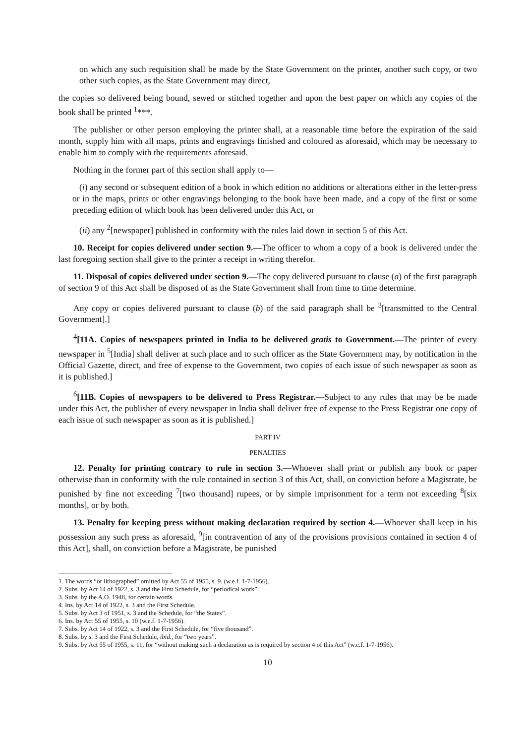on which any such requisition shall be made by the State Government on the printer, another such copy, or two other such copies, as the State Government may direct,
the copies so delivered being bound, sewed or stitched together and upon the best paper on which any copies of the book shall be printed <sup>1</sup>***.
The publisher or other person employing the printer shall, at a reasonable time before the expiration of the said month, supply him with all maps, prints and engravings finished and coloured as aforesaid, which may be necessary to enable him to comply with the requirements aforesaid.
Nothing in the former part of this section shall apply to—
(i) any second or subsequent edition of a book in which edition no additions or alterations either in the letter-press or in the maps, prints or other engravings belonging to the book have been made, and a copy of the first or some preceding edition of which book has been delivered under this Act, or
(ii) any <sup>2</sup>[newspaper] published in conformity with the rules laid down in section 5 of this Act.
10. Receipt for copies delivered under section 9.—The officer to whom a copy of a book is delivered under the last foregoing section shall give to the printer a receipt in writing therefor.
11. Disposal of copies delivered under section 9.—The copy delivered pursuant to clause (a) of the first paragraph of section 9 of this Act shall be disposed of as the State Government shall from time to time determine.
Any copy or copies delivered pursuant to clause (b) of the said paragraph shall be <sup>3</sup>[transmitted to the Central Government].]
<sup>4</sup> [11A. Copies of newspapers printed in India to be delivered gratis to Government.—The printer of every newspaper in <sup>5</sup>[India] shall deliver at such place and to such officer as the State Government may, by notification in the Official Gazette, direct, and free of expense to the Government, two copies of each issue of such newspaper as soon as it is published.]
<sup>6</sup> [11B. Copies of newspapers to be delivered to Press Registrar.—Subject to any rules that may be be made under this Act, the publisher of every newspaper in India shall deliver free of expense to the Press Registrar one copy of each issue of such newspaper as soon as it is published.]
PART IV
PENALTIES
12. Penalty for printing contrary to rule in section 3.—Whoever shall print or publish any book or paper otherwise than in conformity with the rule contained in section 3 of this Act, shall, on conviction before a Magistrate, be punished by fine not exceeding <sup>7</sup>[two thousand] rupees, or by simple imprisonment for a term not exceeding <sup>8</sup>[six months], or by both.
13. Penalty for keeping press without making declaration required by section 4.—Whoever shall keep in his possession any such press as aforesaid, <sup>9</sup>[in contravention of any of the provisions provisions contained in section 4 of this Act], shall, on conviction before a Magistrate, be punished
1. The words “or lithographed” omitted by Act 55 of 1955, s. 9. (w.e.f. 1-7-1956).
2. Subs. by Act 14 of 1922, s. 3 and the First Schedule, for “periodical work”.
3. Subs. by the A.O. 1948, for certain words.
4. Ins. by Act 14 of 1922, s. 3 and the First Schedule.
5. Subs. by Act 3 of 1951, s. 3 and the Schedule, for “the States”.
6. Ins. by Act 55 of 1955, s. 10 (w.e.f. 1-7-1956).
7. Subs. by Act 14 of 1922, s. 3 and the First Schedule, for “five thousand”.
8. Subs. by s. 3 and the First Schedule, ibid., for “two years”.
9. Subs. by Act 55 of 1955, s. 11, for “without making such a declaration as is required by section 4 of this Act” (w.e.f. 1-7-1956).
10